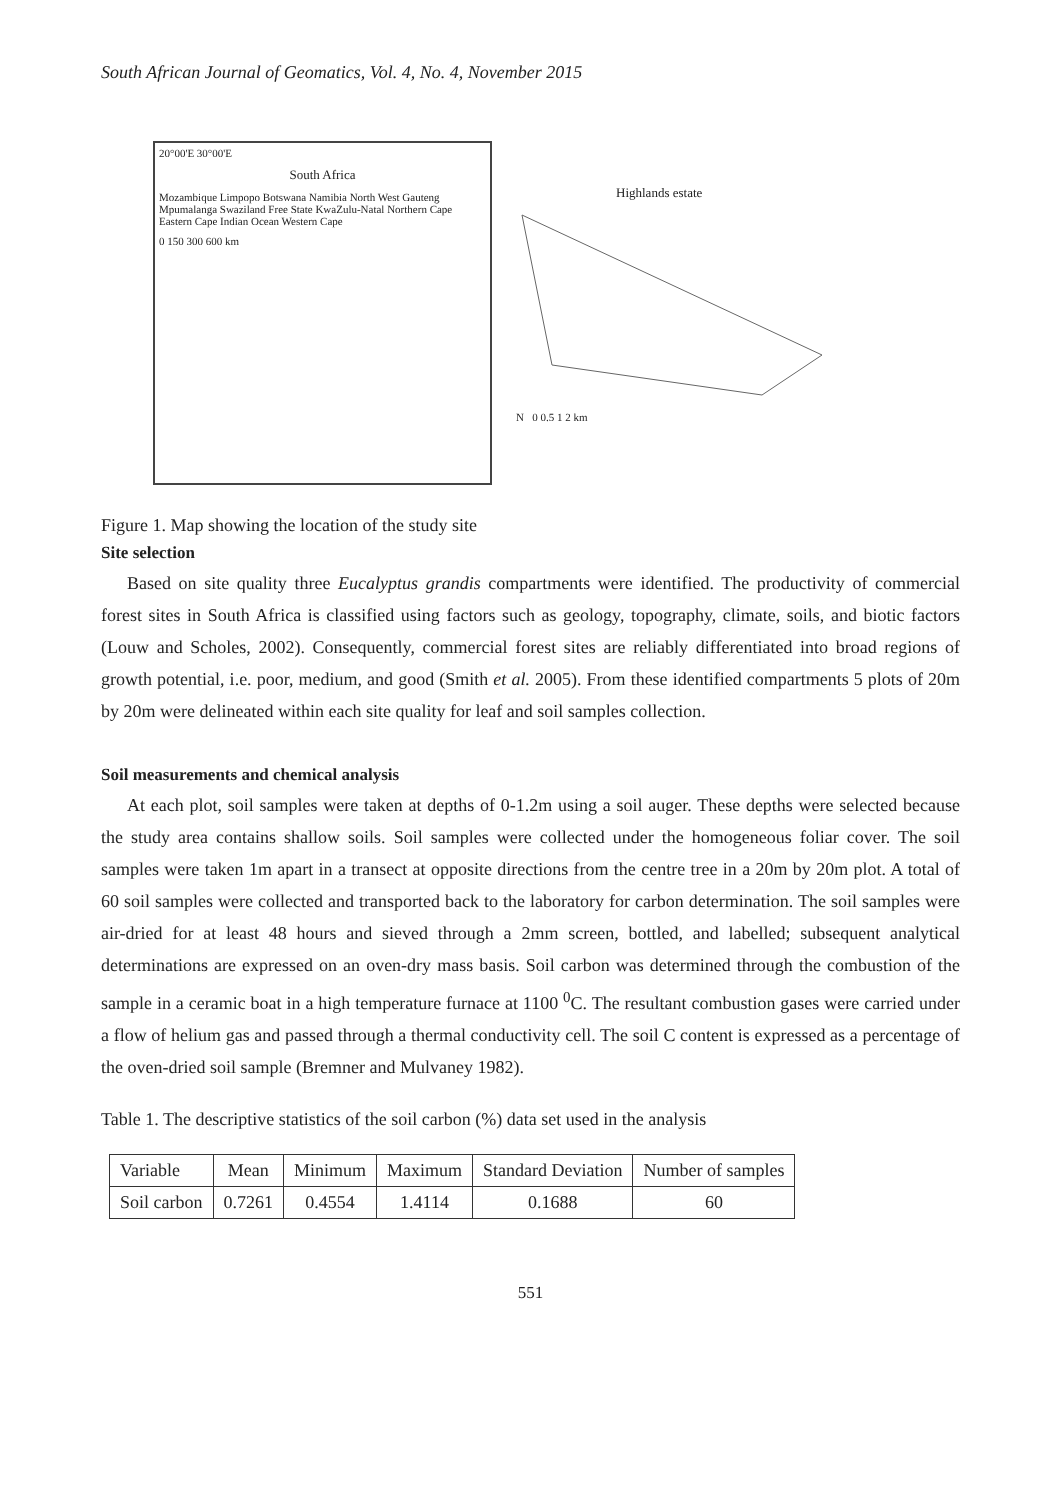South African Journal of Geomatics, Vol. 4, No. 4, November 2015
20°00'E 30°00'E
South Africa
Mozambique Limpopo Botswana Namibia North West Gauteng Mpumalanga Swaziland Free State KwaZulu-Natal Northern Cape Eastern Cape Indian Ocean Western Cape
0 150 300 600 km
Highlands estate
N 0 0.5 1 2 km
Figure 1. Map showing the location of the study site
Site selection
Based on site quality three Eucalyptus grandis compartments were identified. The productivity of commercial forest sites in South Africa is classified using factors such as geology, topography, climate, soils, and biotic factors (Louw and Scholes, 2002). Consequently, commercial forest sites are reliably differentiated into broad regions of growth potential, i.e. poor, medium, and good (Smith et al. 2005). From these identified compartments 5 plots of 20m by 20m were delineated within each site quality for leaf and soil samples collection.
Soil measurements and chemical analysis
At each plot, soil samples were taken at depths of 0-1.2m using a soil auger. These depths were selected because the study area contains shallow soils. Soil samples were collected under the homogeneous foliar cover. The soil samples were taken 1m apart in a transect at opposite directions from the centre tree in a 20m by 20m plot. A total of 60 soil samples were collected and transported back to the laboratory for carbon determination. The soil samples were air-dried for at least 48 hours and sieved through a 2mm screen, bottled, and labelled; subsequent analytical determinations are expressed on an oven-dry mass basis. Soil carbon was determined through the combustion of the sample in a ceramic boat in a high temperature furnace at 1100 <sup>0</sup>C. The resultant combustion gases were carried under a flow of helium gas and passed through a thermal conductivity cell. The soil C content is expressed as a percentage of the oven-dried soil sample (Bremner and Mulvaney 1982).
Table 1. The descriptive statistics of the soil carbon (%) data set used in the analysis
| Variable | Mean | Minimum | Maximum | Standard Deviation | Number of samples |
| Soil carbon | 0.7261 | 0.4554 | 1.4114 | 0.1688 | 60 |
551